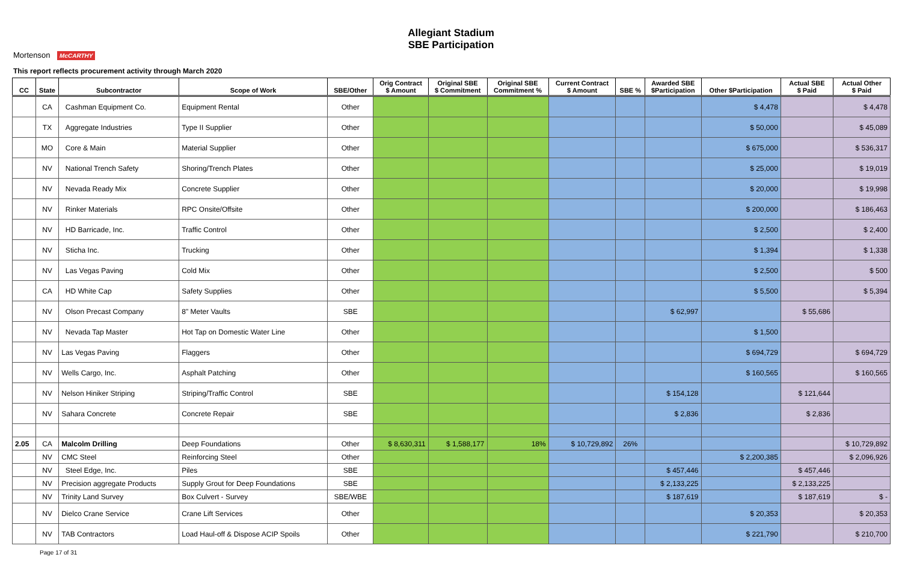Mortenson McCARTHY
Allegiant Stadium
SBE Participation
This report reflects procurement activity through March 2020
| CC | State | Subcontractor | Scope of Work | SBE/Other | Orig Contract $ Amount | Original SBE $ Commitment | Original SBE Commitment % | Current Contract $ Amount | SBE % | Awarded SBE $Participation | Other $Participation | Actual SBE $ Paid | Actual Other $ Paid |
| --- | --- | --- | --- | --- | --- | --- | --- | --- | --- | --- | --- | --- | --- |
| | CA | Cashman Equipment Co. | Equipment Rental | Other | | | | | | | $ 4,478 | | $ 4,478 |
| | TX | Aggregate Industries | Type II Supplier | Other | | | | | | | $ 50,000 | | $ 45,089 |
| | MO | Core & Main | Material Supplier | Other | | | | | | | $ 675,000 | | $ 536,317 |
| | NV | National Trench Safety | Shoring/Trench Plates | Other | | | | | | | $ 25,000 | | $ 19,019 |
| | NV | Nevada Ready Mix | Concrete Supplier | Other | | | | | | | $ 20,000 | | $ 19,998 |
| | NV | Rinker Materials | RPC Onsite/Offsite | Other | | | | | | | $ 200,000 | | $ 186,463 |
| | NV | HD Barricade, Inc. | Traffic Control | Other | | | | | | | $ 2,500 | | $ 2,400 |
| | NV | Sticha Inc. | Trucking | Other | | | | | | | $ 1,394 | | $ 1,338 |
| | NV | Las Vegas Paving | Cold Mix | Other | | | | | | | $ 2,500 | | $ 500 |
| | CA | HD White Cap | Safety Supplies | Other | | | | | | | $ 5,500 | | $ 5,394 |
| | NV | Olson Precast Company | 8" Meter Vaults | SBE | | | | | | $ 62,997 | | $ 55,686 | |
| | NV | Nevada Tap Master | Hot Tap on Domestic Water Line | Other | | | | | | | $ 1,500 | | |
| | NV | Las Vegas Paving | Flaggers | Other | | | | | | | $ 694,729 | | $ 694,729 |
| | NV | Wells Cargo, Inc. | Asphalt Patching | Other | | | | | | | $ 160,565 | | $ 160,565 |
| | NV | Nelson Hiniker Striping | Striping/Traffic Control | SBE | | | | | | $ 154,128 | | $ 121,644 | |
| | NV | Sahara Concrete | Concrete Repair | SBE | | | | | | $ 2,836 | | $ 2,836 | |
| 2.05 | CA | Malcolm Drilling | Deep Foundations | Other | $ 8,630,311 | $ 1,588,177 | 18% | $ 10,729,892 | 26% | | | | $ 10,729,892 |
| | NV | CMC Steel | Reinforcing Steel | Other | | | | | | | $ 2,200,385 | | $ 2,096,926 |
| | NV | Steel Edge, Inc. | Piles | SBE | | | | | | $ 457,446 | | $ 457,446 | |
| | NV | Precision aggregate Products | Supply Grout for Deep Foundations | SBE | | | | | | $ 2,133,225 | | $ 2,133,225 | |
| | NV | Trinity Land Survey | Box Culvert - Survey | SBE/WBE | | | | | | $ 187,619 | | $ 187,619 | $ - |
| | NV | Dielco Crane Service | Crane Lift Services | Other | | | | | | | $ 20,353 | | $ 20,353 |
| | NV | TAB Contractors | Load Haul-off & Dispose ACIP Spoils | Other | | | | | | | $ 221,790 | | $ 210,700 |
Page 17 of 31